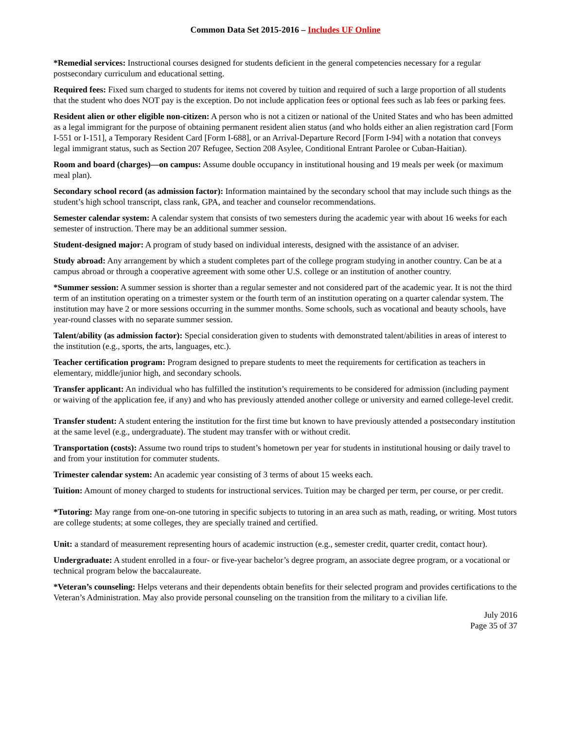Common Data Set 2015-2016 – Includes UF Online
*Remedial services: Instructional courses designed for students deficient in the general competencies necessary for a regular postsecondary curriculum and educational setting.
Required fees: Fixed sum charged to students for items not covered by tuition and required of such a large proportion of all students that the student who does NOT pay is the exception. Do not include application fees or optional fees such as lab fees or parking fees.
Resident alien or other eligible non-citizen: A person who is not a citizen or national of the United States and who has been admitted as a legal immigrant for the purpose of obtaining permanent resident alien status (and who holds either an alien registration card [Form I-551 or I-151], a Temporary Resident Card [Form I-688], or an Arrival-Departure Record [Form I-94] with a notation that conveys legal immigrant status, such as Section 207 Refugee, Section 208 Asylee, Conditional Entrant Parolee or Cuban-Haitian).
Room and board (charges)—on campus: Assume double occupancy in institutional housing and 19 meals per week (or maximum meal plan).
Secondary school record (as admission factor): Information maintained by the secondary school that may include such things as the student’s high school transcript, class rank, GPA, and teacher and counselor recommendations.
Semester calendar system: A calendar system that consists of two semesters during the academic year with about 16 weeks for each semester of instruction. There may be an additional summer session.
Student-designed major: A program of study based on individual interests, designed with the assistance of an adviser.
Study abroad: Any arrangement by which a student completes part of the college program studying in another country. Can be at a campus abroad or through a cooperative agreement with some other U.S. college or an institution of another country.
*Summer session: A summer session is shorter than a regular semester and not considered part of the academic year. It is not the third term of an institution operating on a trimester system or the fourth term of an institution operating on a quarter calendar system. The institution may have 2 or more sessions occurring in the summer months. Some schools, such as vocational and beauty schools, have year-round classes with no separate summer session.
Talent/ability (as admission factor): Special consideration given to students with demonstrated talent/abilities in areas of interest to the institution (e.g., sports, the arts, languages, etc.).
Teacher certification program: Program designed to prepare students to meet the requirements for certification as teachers in elementary, middle/junior high, and secondary schools.
Transfer applicant: An individual who has fulfilled the institution’s requirements to be considered for admission (including payment or waiving of the application fee, if any) and who has previously attended another college or university and earned college-level credit.
Transfer student: A student entering the institution for the first time but known to have previously attended a postsecondary institution at the same level (e.g., undergraduate). The student may transfer with or without credit.
Transportation (costs): Assume two round trips to student’s hometown per year for students in institutional housing or daily travel to and from your institution for commuter students.
Trimester calendar system: An academic year consisting of 3 terms of about 15 weeks each.
Tuition: Amount of money charged to students for instructional services. Tuition may be charged per term, per course, or per credit.
*Tutoring: May range from one-on-one tutoring in specific subjects to tutoring in an area such as math, reading, or writing. Most tutors are college students; at some colleges, they are specially trained and certified.
Unit: a standard of measurement representing hours of academic instruction (e.g., semester credit, quarter credit, contact hour).
Undergraduate: A student enrolled in a four- or five-year bachelor’s degree program, an associate degree program, or a vocational or technical program below the baccalaureate.
*Veteran’s counseling: Helps veterans and their dependents obtain benefits for their selected program and provides certifications to the Veteran’s Administration. May also provide personal counseling on the transition from the military to a civilian life.
July 2016
Page 35 of 37